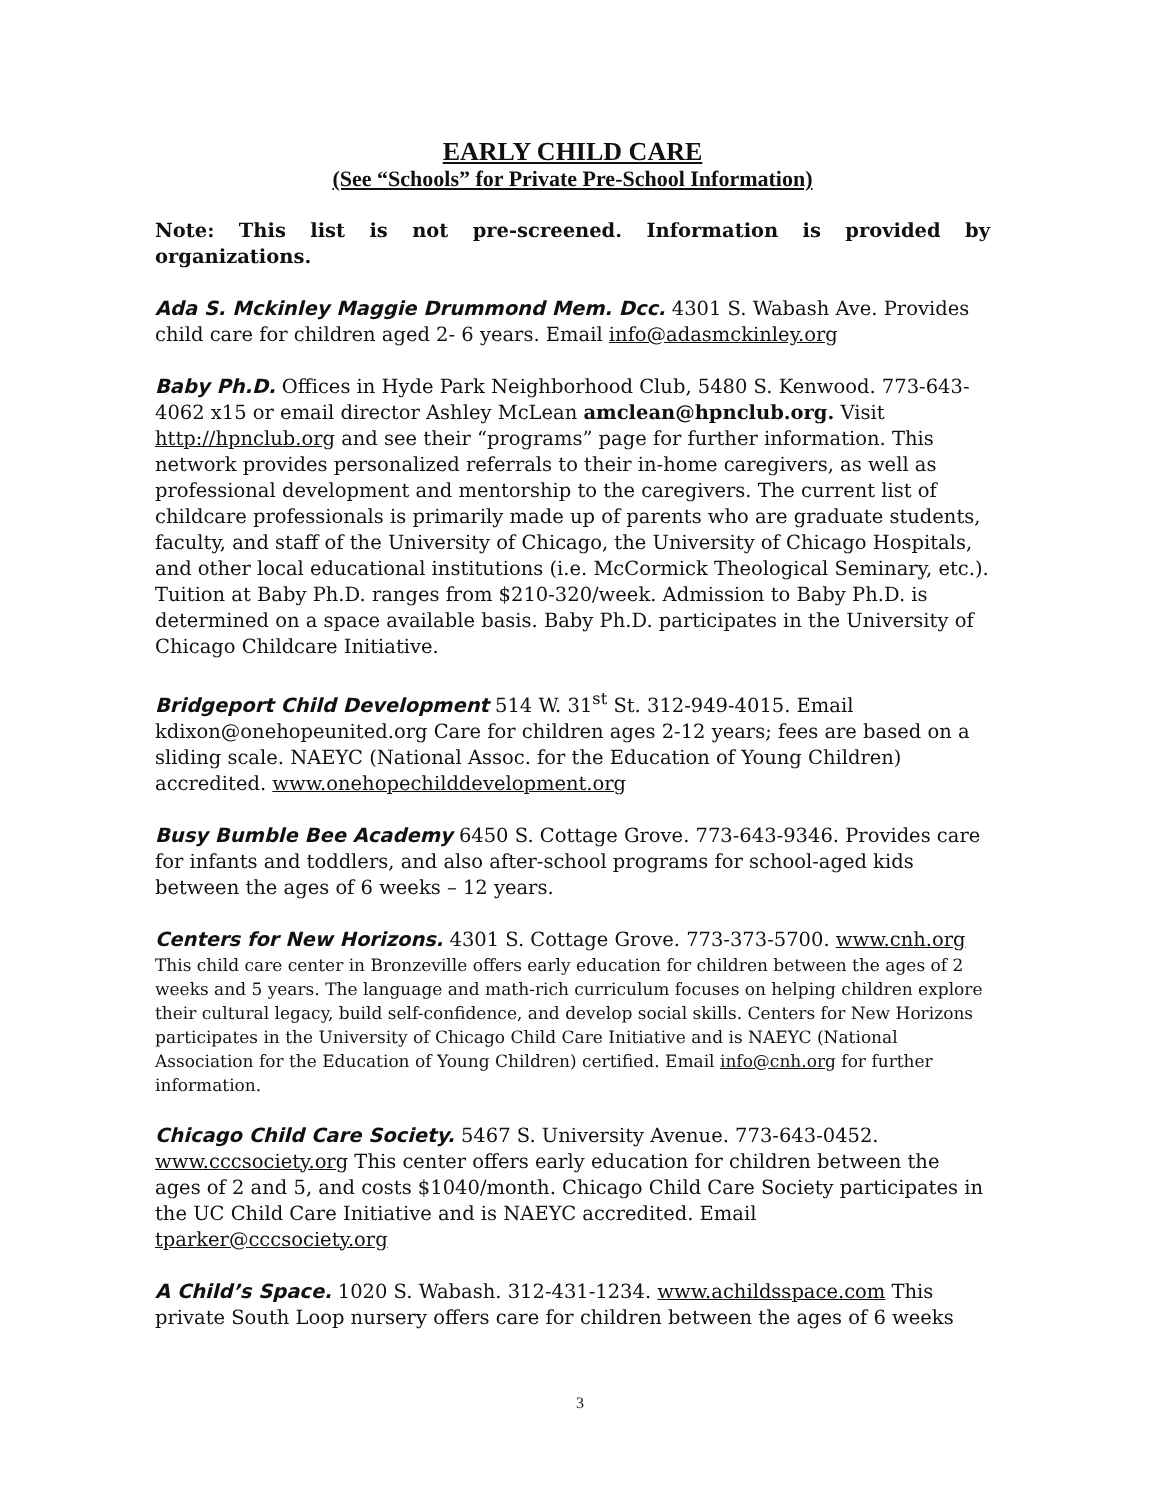EARLY CHILD CARE
(See “Schools” for Private Pre-School Information)
Note: This list is not pre-screened. Information is provided by organizations.
Ada S. Mckinley Maggie Drummond Mem. Dcc. 4301 S. Wabash Ave. Provides child care for children aged 2- 6 years. Email info@adasmckinley.org
Baby Ph.D. Offices in Hyde Park Neighborhood Club, 5480 S. Kenwood. 773-643-4062 x15 or email director Ashley McLean amclean@hpnclub.org. Visit http://hpnclub.org and see their “programs” page for further information. This network provides personalized referrals to their in-home caregivers, as well as professional development and mentorship to the caregivers. The current list of childcare professionals is primarily made up of parents who are graduate students, faculty, and staff of the University of Chicago, the University of Chicago Hospitals, and other local educational institutions (i.e. McCormick Theological Seminary, etc.). Tuition at Baby Ph.D. ranges from $210-320/week. Admission to Baby Ph.D. is determined on a space available basis. Baby Ph.D. participates in the University of Chicago Childcare Initiative.
Bridgeport Child Development 514 W. 31<sup>st</sup> St. 312-949-4015. Email kdixon@onehopeunited.org Care for children ages 2-12 years; fees are based on a sliding scale. NAEYC (National Assoc. for the Education of Young Children) accredited. www.onehopechilddevelopment.org
Busy Bumble Bee Academy 6450 S. Cottage Grove. 773-643-9346. Provides care for infants and toddlers, and also after-school programs for school-aged kids between the ages of 6 weeks – 12 years.
Centers for New Horizons. 4301 S. Cottage Grove. 773-373-5700. www.cnh.org
This child care center in Bronzeville offers early education for children between the ages of 2 weeks and 5 years. The language and math-rich curriculum focuses on helping children explore their cultural legacy, build self-confidence, and develop social skills. Centers for New Horizons participates in the University of Chicago Child Care Initiative and is NAEYC (National Association for the Education of Young Children) certified. Email info@cnh.org for further information.
Chicago Child Care Society. 5467 S. University Avenue. 773-643-0452. www.cccsociety.org This center offers early education for children between the ages of 2 and 5, and costs $1040/month. Chicago Child Care Society participates in the UC Child Care Initiative and is NAEYC accredited. Email tparker@cccsociety.org
A Child’s Space. 1020 S. Wabash. 312-431-1234. www.achildsspace.com This private South Loop nursery offers care for children between the ages of 6 weeks
3